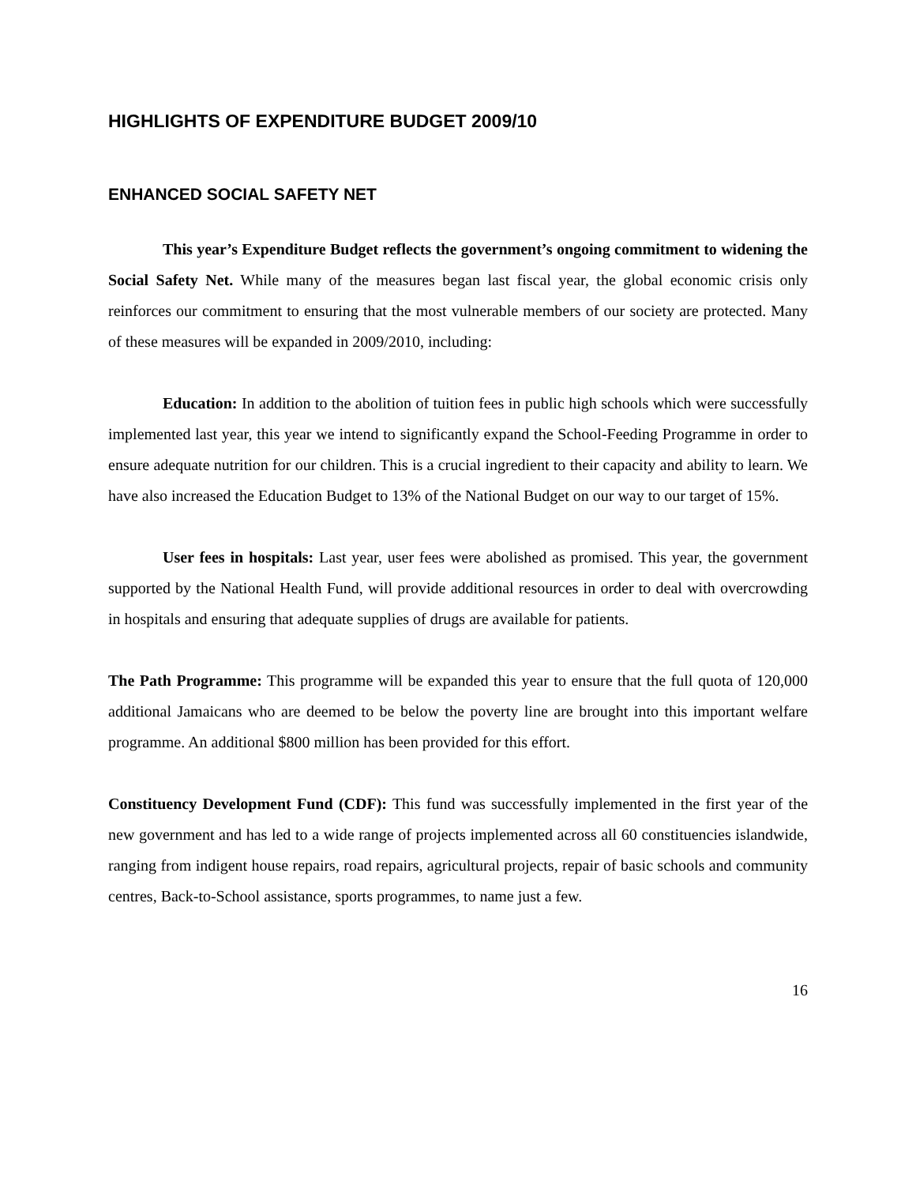HIGHLIGHTS OF EXPENDITURE BUDGET 2009/10
ENHANCED SOCIAL SAFETY NET
This year’s Expenditure Budget reflects the government’s ongoing commitment to widening the Social Safety Net. While many of the measures began last fiscal year, the global economic crisis only reinforces our commitment to ensuring that the most vulnerable members of our society are protected. Many of these measures will be expanded in 2009/2010, including:
Education: In addition to the abolition of tuition fees in public high schools which were successfully implemented last year, this year we intend to significantly expand the School-Feeding Programme in order to ensure adequate nutrition for our children. This is a crucial ingredient to their capacity and ability to learn. We have also increased the Education Budget to 13% of the National Budget on our way to our target of 15%.
User fees in hospitals: Last year, user fees were abolished as promised. This year, the government supported by the National Health Fund, will provide additional resources in order to deal with overcrowding in hospitals and ensuring that adequate supplies of drugs are available for patients.
The Path Programme: This programme will be expanded this year to ensure that the full quota of 120,000 additional Jamaicans who are deemed to be below the poverty line are brought into this important welfare programme. An additional $800 million has been provided for this effort.
Constituency Development Fund (CDF): This fund was successfully implemented in the first year of the new government and has led to a wide range of projects implemented across all 60 constituencies islandwide, ranging from indigent house repairs, road repairs, agricultural projects, repair of basic schools and community centres, Back-to-School assistance, sports programmes, to name just a few.
16